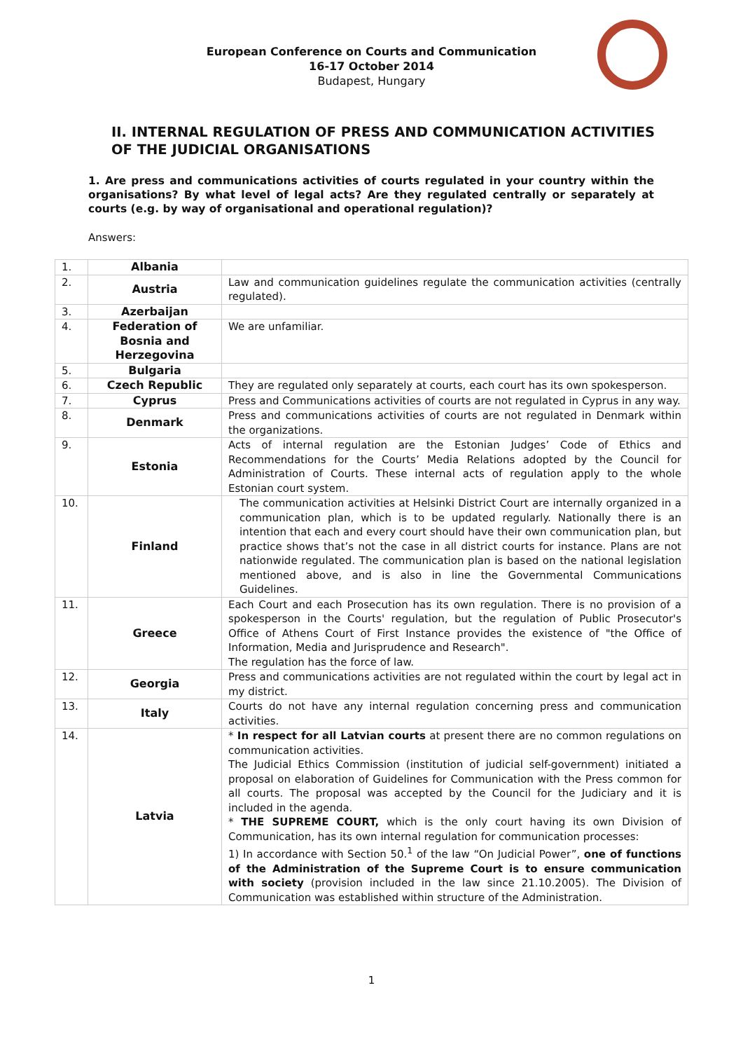European Conference on Courts and Communication
16-17 October 2014
Budapest, Hungary
II. INTERNAL REGULATION OF PRESS AND COMMUNICATION ACTIVITIES OF THE JUDICIAL ORGANISATIONS
1. Are press and communications activities of courts regulated in your country within the organisations? By what level of legal acts? Are they regulated centrally or separately at courts (e.g. by way of organisational and operational regulation)?
Answers:
| 1. | Albania | |
| 2. | Austria | Law and communication guidelines regulate the communication activities (centrally regulated). |
| 3. | Azerbaijan | |
| 4. | Federation of Bosnia and Herzegovina | We are unfamiliar. |
| 5. | Bulgaria | |
| 6. | Czech Republic | They are regulated only separately at courts, each court has its own spokesperson. |
| 7. | Cyprus | Press and Communications activities of courts are not regulated in Cyprus in any way. |
| 8. | Denmark | Press and communications activities of courts are not regulated in Denmark within the organizations. |
| 9. | Estonia | Acts of internal regulation are the Estonian Judges’ Code of Ethics and Recommendations for the Courts’ Media Relations adopted by the Council for Administration of Courts. These internal acts of regulation apply to the whole Estonian court system. |
| 10. | Finland | The communication activities at Helsinki District Court are internally organized in a communication plan, which is to be updated regularly. Nationally there is an intention that each and every court should have their own communication plan, but practice shows that’s not the case in all district courts for instance. Plans are not nationwide regulated. The communication plan is based on the national legislation mentioned above, and is also in line the Governmental Communications Guidelines. |
| 11. | Greece | Each Court and each Prosecution has its own regulation. There is no provision of a spokesperson in the Courts' regulation, but the regulation of Public Prosecutor's Office of Athens Court of First Instance provides the existence of "the Office of Information, Media and Jurisprudence and Research". The regulation has the force of law. |
| 12. | Georgia | Press and communications activities are not regulated within the court by legal act in my district. |
| 13. | Italy | Courts do not have any internal regulation concerning press and communication activities. |
| 14. | Latvia | * In respect for all Latvian courts at present there are no common regulations on communication activities. The Judicial Ethics Commission (institution of judicial self-government) initiated a proposal on elaboration of Guidelines for Communication with the Press common for all courts. The proposal was accepted by the Council for the Judiciary and it is included in the agenda. * THE SUPREME COURT, which is the only court having its own Division of Communication, has its own internal regulation for communication processes: 1) In accordance with Section 50.<sup>1</sup> of the law “On Judicial Power”, one of functions of the Administration of the Supreme Court is to ensure communication with society (provision included in the law since 21.10.2005). The Division of Communication was established within structure of the Administration. |
1